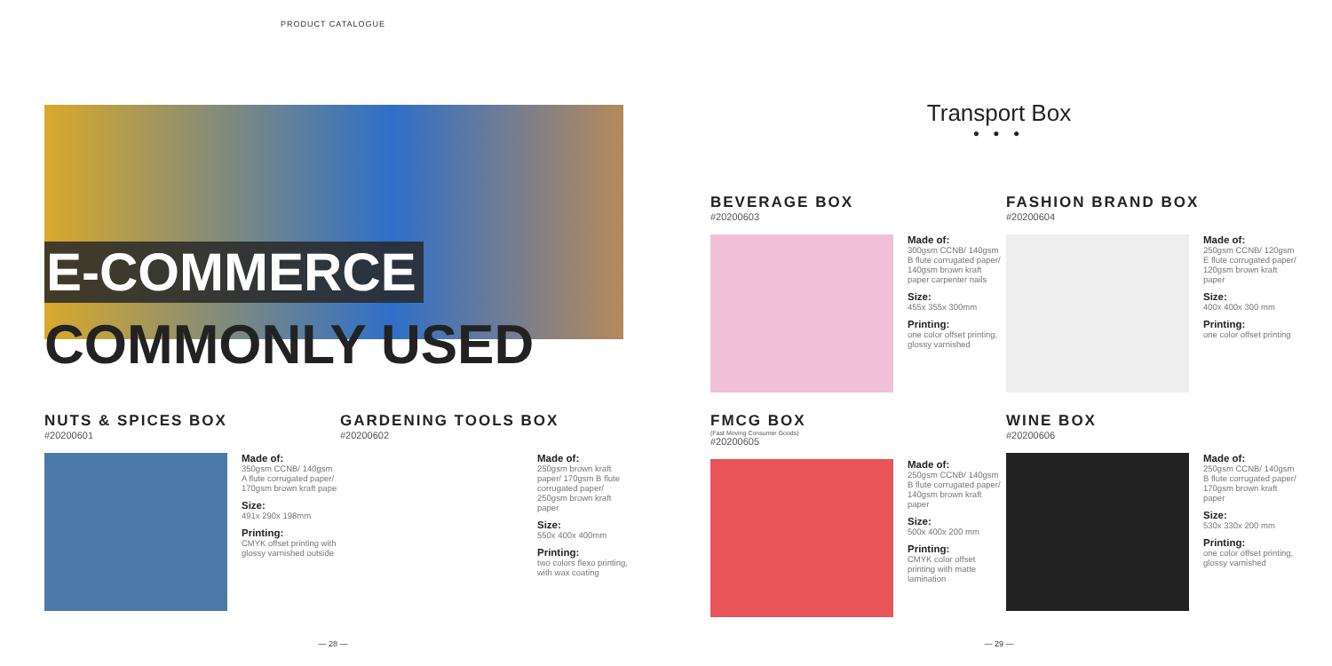PRODUCT CATALOGUE
E-COMMERCE
COMMONLY USED
NUTS & SPICES BOX
#20200601
Made of:
350gsm CCNB/ 140gsm A flute corrugated paper/ 170gsm brown kraft pape
Size:
491x 290x 198mm
Printing:
CMYK offset printing with glossy varnished outside
GARDENING TOOLS BOX
#20200602
Made of:
250gsm brown kraft paper/ 170gsm B flute corrugated paper/ 250gsm brown kraft paper
Size:
550x 400x 400mm
Printing:
two colors flexo printing, with wax coating
— 28 —
Transport Box
● ● ●
BEVERAGE BOX
#20200603
Made of:
300gsm CCNB/ 140gsm B flute corrugated paper/ 140gsm brown kraft paper carpenter nails
Size:
455x 355x 300mm
Printing:
one color offset printing, glossy varnished
FASHION BRAND BOX
#20200604
Made of:
250gsm CCNB/ 120gsm E flute corrugated paper/ 120gsm brown kraft paper
Size:
400x 400x 300 mm
Printing:
one color offset printing
FMCG BOX
(Fast Moving Consumer Goods)
#20200605
Made of:
250gsm CCNB/ 140gsm B flute corrugated paper/ 140gsm brown kraft paper
Size:
500x 400x 200 mm
Printing:
CMYK color offset printing with matte lamination
WINE BOX
#20200606
Made of:
250gsm CCNB/ 140gsm B flute corrugated paper/ 170gsm brown kraft paper
Size:
530x 330x 200 mm
Printing:
one color offset printing, glossy varnished
— 29 —